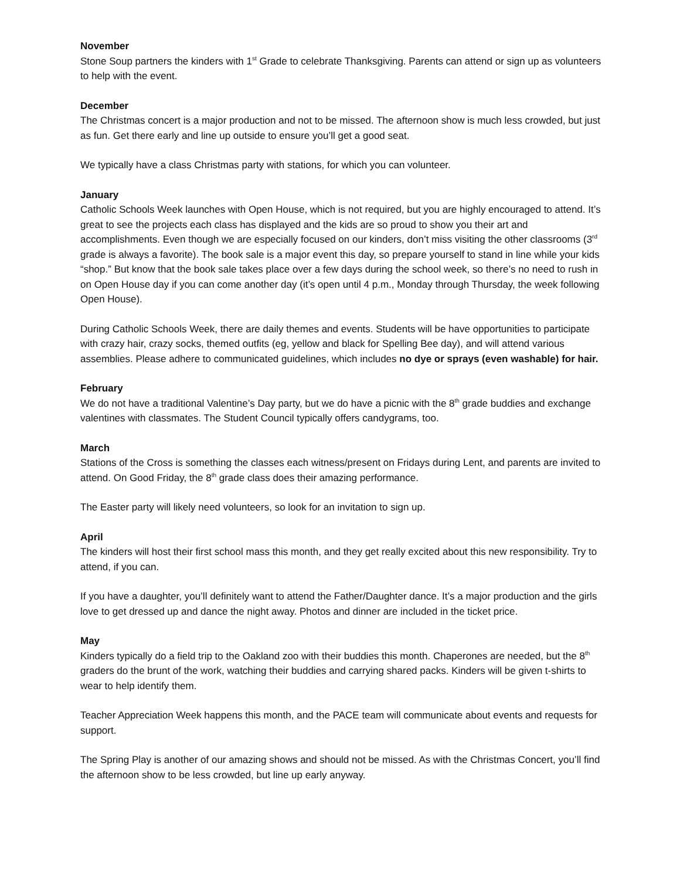November
Stone Soup partners the kinders with 1<sup>st</sup> Grade to celebrate Thanksgiving. Parents can attend or sign up as volunteers to help with the event.
December
The Christmas concert is a major production and not to be missed. The afternoon show is much less crowded, but just as fun. Get there early and line up outside to ensure you’ll get a good seat.
We typically have a class Christmas party with stations, for which you can volunteer.
January
Catholic Schools Week launches with Open House, which is not required, but you are highly encouraged to attend. It’s great to see the projects each class has displayed and the kids are so proud to show you their art and accomplishments. Even though we are especially focused on our kinders, don’t miss visiting the other classrooms (3<sup>rd</sup> grade is always a favorite). The book sale is a major event this day, so prepare yourself to stand in line while your kids “shop.” But know that the book sale takes place over a few days during the school week, so there’s no need to rush in on Open House day if you can come another day (it’s open until 4 p.m., Monday through Thursday, the week following Open House).
During Catholic Schools Week, there are daily themes and events. Students will be have opportunities to participate with crazy hair, crazy socks, themed outfits (eg, yellow and black for Spelling Bee day), and will attend various assemblies. Please adhere to communicated guidelines, which includes no dye or sprays (even washable) for hair.
February
We do not have a traditional Valentine’s Day party, but we do have a picnic with the 8<sup>th</sup> grade buddies and exchange valentines with classmates. The Student Council typically offers candygrams, too.
March
Stations of the Cross is something the classes each witness/present on Fridays during Lent, and parents are invited to attend. On Good Friday, the 8<sup>th</sup> grade class does their amazing performance.
The Easter party will likely need volunteers, so look for an invitation to sign up.
April
The kinders will host their first school mass this month, and they get really excited about this new responsibility. Try to attend, if you can.
If you have a daughter, you’ll definitely want to attend the Father/Daughter dance. It’s a major production and the girls love to get dressed up and dance the night away. Photos and dinner are included in the ticket price.
May
Kinders typically do a field trip to the Oakland zoo with their buddies this month. Chaperones are needed, but the 8<sup>th</sup> graders do the brunt of the work, watching their buddies and carrying shared packs. Kinders will be given t-shirts to wear to help identify them.
Teacher Appreciation Week happens this month, and the PACE team will communicate about events and requests for support.
The Spring Play is another of our amazing shows and should not be missed. As with the Christmas Concert, you’ll find the afternoon show to be less crowded, but line up early anyway.